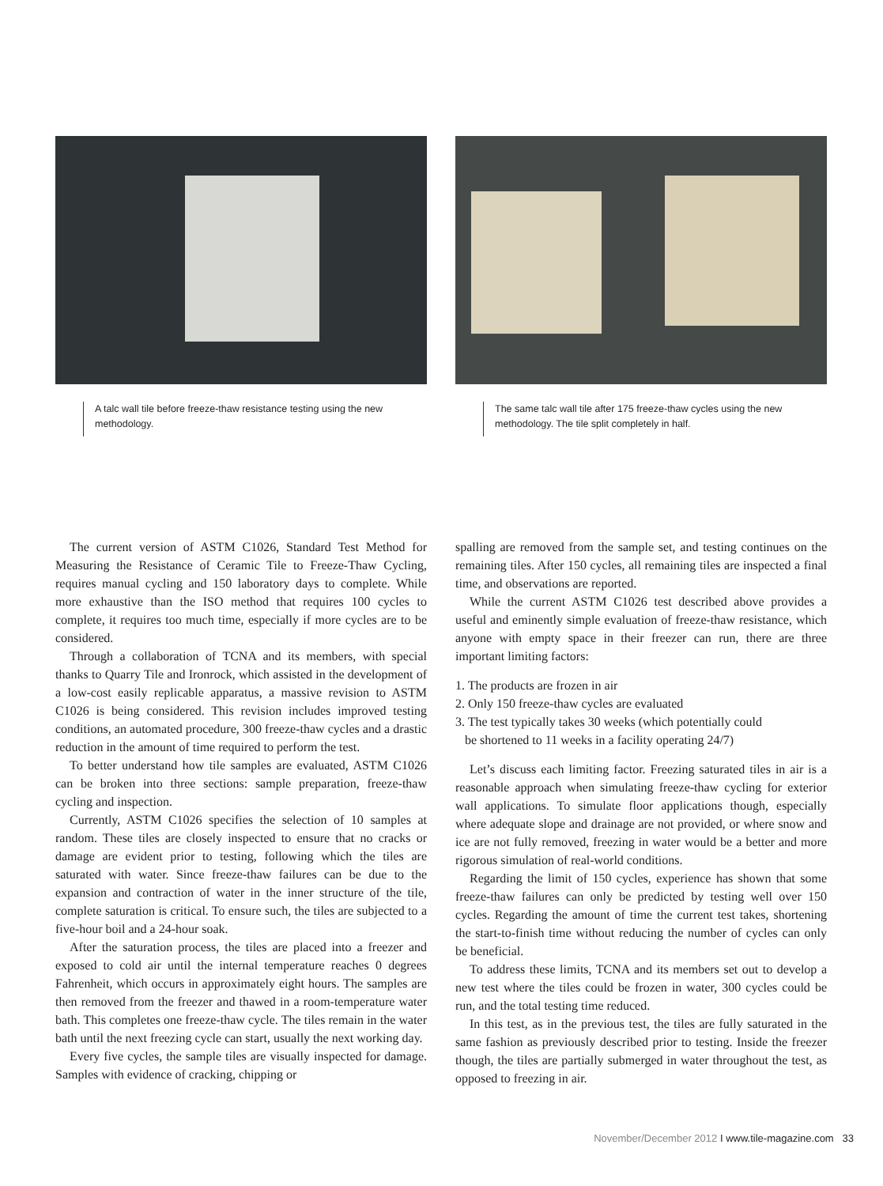A talc wall tile before freeze-thaw resistance testing using the new methodology.
The same talc wall tile after 175 freeze-thaw cycles using the new methodology. The tile split completely in half.
The current version of ASTM C1026, Standard Test Method for Measuring the Resistance of Ceramic Tile to Freeze-Thaw Cycling, requires manual cycling and 150 laboratory days to complete. While more exhaustive than the ISO method that requires 100 cycles to complete, it requires too much time, especially if more cycles are to be considered.
Through a collaboration of TCNA and its members, with special thanks to Quarry Tile and Ironrock, which assisted in the development of a low-cost easily replicable apparatus, a massive revision to ASTM C1026 is being considered. This revision includes improved testing conditions, an automated procedure, 300 freeze-thaw cycles and a drastic reduction in the amount of time required to perform the test.
To better understand how tile samples are evaluated, ASTM C1026 can be broken into three sections: sample preparation, freeze-thaw cycling and inspection.
Currently, ASTM C1026 specifies the selection of 10 samples at random. These tiles are closely inspected to ensure that no cracks or damage are evident prior to testing, following which the tiles are saturated with water. Since freeze-thaw failures can be due to the expansion and contraction of water in the inner structure of the tile, complete saturation is critical. To ensure such, the tiles are subjected to a five-hour boil and a 24-hour soak.
After the saturation process, the tiles are placed into a freezer and exposed to cold air until the internal temperature reaches 0 degrees Fahrenheit, which occurs in approximately eight hours. The samples are then removed from the freezer and thawed in a room-temperature water bath. This completes one freeze-thaw cycle. The tiles remain in the water bath until the next freezing cycle can start, usually the next working day.
Every five cycles, the sample tiles are visually inspected for damage. Samples with evidence of cracking, chipping or
spalling are removed from the sample set, and testing continues on the remaining tiles. After 150 cycles, all remaining tiles are inspected a final time, and observations are reported.
While the current ASTM C1026 test described above provides a useful and eminently simple evaluation of freeze-thaw resistance, which anyone with empty space in their freezer can run, there are three important limiting factors:
1. The products are frozen in air
2. Only 150 freeze-thaw cycles are evaluated
3. The test typically takes 30 weeks (which potentially could
be shortened to 11 weeks in a facility operating 24/7)
Let’s discuss each limiting factor. Freezing saturated tiles in air is a reasonable approach when simulating freeze-thaw cycling for exterior wall applications. To simulate floor applications though, especially where adequate slope and drainage are not provided, or where snow and ice are not fully removed, freezing in water would be a better and more rigorous simulation of real-world conditions.
Regarding the limit of 150 cycles, experience has shown that some freeze-thaw failures can only be predicted by testing well over 150 cycles. Regarding the amount of time the current test takes, shortening the start-to-finish time without reducing the number of cycles can only be beneficial.
To address these limits, TCNA and its members set out to develop a new test where the tiles could be frozen in water, 300 cycles could be run, and the total testing time reduced.
In this test, as in the previous test, the tiles are fully saturated in the same fashion as previously described prior to testing. Inside the freezer though, the tiles are partially submerged in water throughout the test, as opposed to freezing in air.
November/December 2012 I www.tile-magazine.com 33